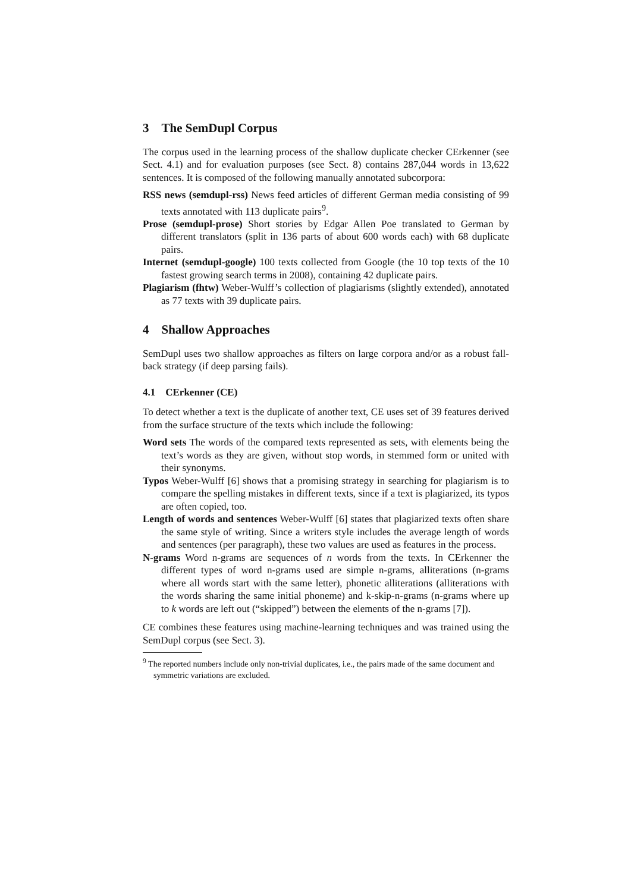3 The SemDupl Corpus
The corpus used in the learning process of the shallow duplicate checker CErkenner (see Sect. 4.1) and for evaluation purposes (see Sect. 8) contains 287,044 words in 13,622 sentences. It is composed of the following manually annotated subcorpora:
RSS news (semdupl-rss) News feed articles of different German media consisting of 99 texts annotated with 113 duplicate pairs<sup>9</sup>.
Prose (semdupl-prose) Short stories by Edgar Allen Poe translated to German by different translators (split in 136 parts of about 600 words each) with 68 duplicate pairs.
Internet (semdupl-google) 100 texts collected from Google (the 10 top texts of the 10 fastest growing search terms in 2008), containing 42 duplicate pairs.
Plagiarism (fhtw) Weber-Wulff’s collection of plagiarisms (slightly extended), annotated as 77 texts with 39 duplicate pairs.
4 Shallow Approaches
SemDupl uses two shallow approaches as filters on large corpora and/or as a robust fall-back strategy (if deep parsing fails).
4.1 CErkenner (CE)
To detect whether a text is the duplicate of another text, CE uses set of 39 features derived from the surface structure of the texts which include the following:
Word sets The words of the compared texts represented as sets, with elements being the text’s words as they are given, without stop words, in stemmed form or united with their synonyms.
Typos Weber-Wulff [6] shows that a promising strategy in searching for plagiarism is to compare the spelling mistakes in different texts, since if a text is plagiarized, its typos are often copied, too.
Length of words and sentences Weber-Wulff [6] states that plagiarized texts often share the same style of writing. Since a writers style includes the average length of words and sentences (per paragraph), these two values are used as features in the process.
N-grams Word n-grams are sequences of n words from the texts. In CErkenner the different types of word n-grams used are simple n-grams, alliterations (n-grams where all words start with the same letter), phonetic alliterations (alliterations with the words sharing the same initial phoneme) and k-skip-n-grams (n-grams where up to k words are left out (“skipped”) between the elements of the n-grams [7]).
CE combines these features using machine-learning techniques and was trained using the SemDupl corpus (see Sect. 3).
<sup>9</sup> The reported numbers include only non-trivial duplicates, i.e., the pairs made of the same document and symmetric variations are excluded.